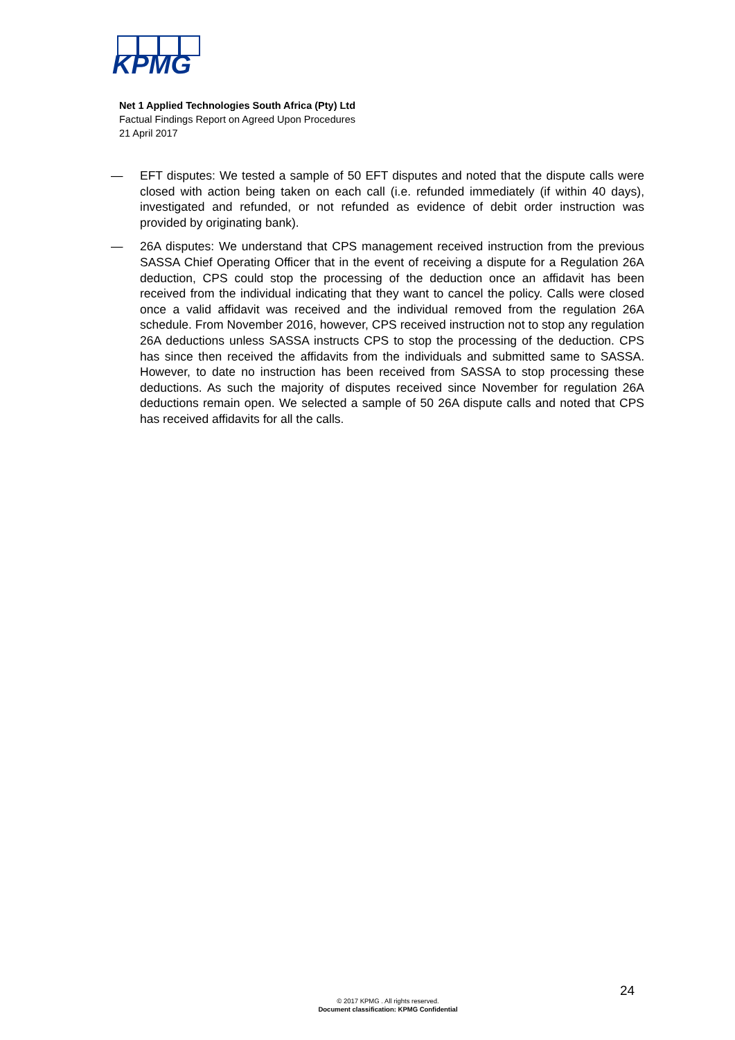KPMG
Net 1 Applied Technologies South Africa (Pty) Ltd
Factual Findings Report on Agreed Upon Procedures
21 April 2017
— EFT disputes: We tested a sample of 50 EFT disputes and noted that the dispute calls were closed with action being taken on each call (i.e. refunded immediately (if within 40 days), investigated and refunded, or not refunded as evidence of debit order instruction was provided by originating bank).
— 26A disputes: We understand that CPS management received instruction from the previous SASSA Chief Operating Officer that in the event of receiving a dispute for a Regulation 26A deduction, CPS could stop the processing of the deduction once an affidavit has been received from the individual indicating that they want to cancel the policy. Calls were closed once a valid affidavit was received and the individual removed from the regulation 26A schedule. From November 2016, however, CPS received instruction not to stop any regulation 26A deductions unless SASSA instructs CPS to stop the processing of the deduction. CPS has since then received the affidavits from the individuals and submitted same to SASSA. However, to date no instruction has been received from SASSA to stop processing these deductions. As such the majority of disputes received since November for regulation 26A deductions remain open. We selected a sample of 50 26A dispute calls and noted that CPS has received affidavits for all the calls.
24
© 2017 KPMG . All rights reserved.
Document classification: KPMG Confidential